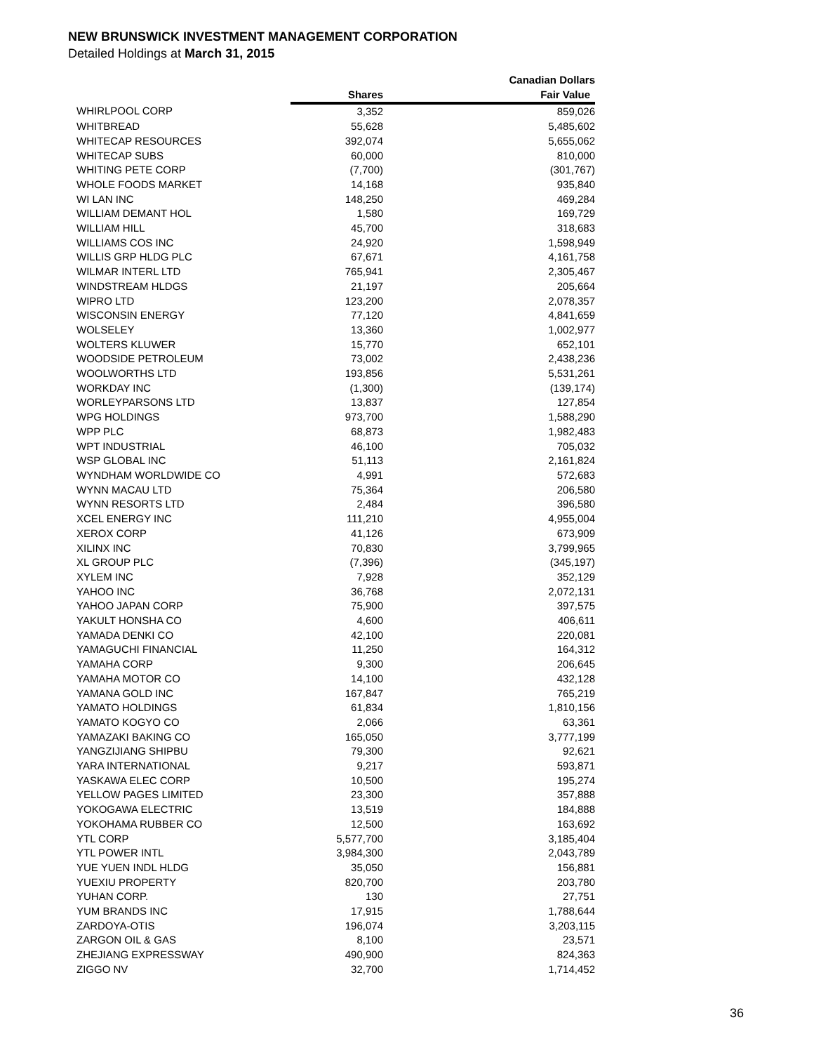NEW BRUNSWICK INVESTMENT MANAGEMENT CORPORATION
Detailed Holdings at March 31, 2015
| | | Canadian Dollars |
| | Shares | Fair Value |
| WHIRLPOOL CORP | 3,352 | 859,026 |
| WHITBREAD | 55,628 | 5,485,602 |
| WHITECAP RESOURCES | 392,074 | 5,655,062 |
| WHITECAP SUBS | 60,000 | 810,000 |
| WHITING PETE CORP | (7,700) | (301,767) |
| WHOLE FOODS MARKET | 14,168 | 935,840 |
| WI LAN INC | 148,250 | 469,284 |
| WILLIAM DEMANT HOL | 1,580 | 169,729 |
| WILLIAM HILL | 45,700 | 318,683 |
| WILLIAMS COS INC | 24,920 | 1,598,949 |
| WILLIS GRP HLDG PLC | 67,671 | 4,161,758 |
| WILMAR INTERL LTD | 765,941 | 2,305,467 |
| WINDSTREAM HLDGS | 21,197 | 205,664 |
| WIPRO LTD | 123,200 | 2,078,357 |
| WISCONSIN ENERGY | 77,120 | 4,841,659 |
| WOLSELEY | 13,360 | 1,002,977 |
| WOLTERS KLUWER | 15,770 | 652,101 |
| WOODSIDE PETROLEUM | 73,002 | 2,438,236 |
| WOOLWORTHS LTD | 193,856 | 5,531,261 |
| WORKDAY INC | (1,300) | (139,174) |
| WORLEYPARSONS LTD | 13,837 | 127,854 |
| WPG HOLDINGS | 973,700 | 1,588,290 |
| WPP PLC | 68,873 | 1,982,483 |
| WPT INDUSTRIAL | 46,100 | 705,032 |
| WSP GLOBAL INC | 51,113 | 2,161,824 |
| WYNDHAM WORLDWIDE CO | 4,991 | 572,683 |
| WYNN MACAU LTD | 75,364 | 206,580 |
| WYNN RESORTS LTD | 2,484 | 396,580 |
| XCEL ENERGY INC | 111,210 | 4,955,004 |
| XEROX CORP | 41,126 | 673,909 |
| XILINX INC | 70,830 | 3,799,965 |
| XL GROUP PLC | (7,396) | (345,197) |
| XYLEM INC | 7,928 | 352,129 |
| YAHOO INC | 36,768 | 2,072,131 |
| YAHOO JAPAN CORP | 75,900 | 397,575 |
| YAKULT HONSHA CO | 4,600 | 406,611 |
| YAMADA DENKI CO | 42,100 | 220,081 |
| YAMAGUCHI FINANCIAL | 11,250 | 164,312 |
| YAMAHA CORP | 9,300 | 206,645 |
| YAMAHA MOTOR CO | 14,100 | 432,128 |
| YAMANA GOLD INC | 167,847 | 765,219 |
| YAMATO HOLDINGS | 61,834 | 1,810,156 |
| YAMATO KOGYO CO | 2,066 | 63,361 |
| YAMAZAKI BAKING CO | 165,050 | 3,777,199 |
| YANGZIJIANG SHIPBU | 79,300 | 92,621 |
| YARA INTERNATIONAL | 9,217 | 593,871 |
| YASKAWA ELEC CORP | 10,500 | 195,274 |
| YELLOW PAGES LIMITED | 23,300 | 357,888 |
| YOKOGAWA ELECTRIC | 13,519 | 184,888 |
| YOKOHAMA RUBBER CO | 12,500 | 163,692 |
| YTL CORP | 5,577,700 | 3,185,404 |
| YTL POWER INTL | 3,984,300 | 2,043,789 |
| YUE YUEN INDL HLDG | 35,050 | 156,881 |
| YUEXIU PROPERTY | 820,700 | 203,780 |
| YUHAN CORP. | 130 | 27,751 |
| YUM BRANDS INC | 17,915 | 1,788,644 |
| ZARDOYA-OTIS | 196,074 | 3,203,115 |
| ZARGON OIL & GAS | 8,100 | 23,571 |
| ZHEJIANG EXPRESSWAY | 490,900 | 824,363 |
| ZIGGO NV | 32,700 | 1,714,452 |
36